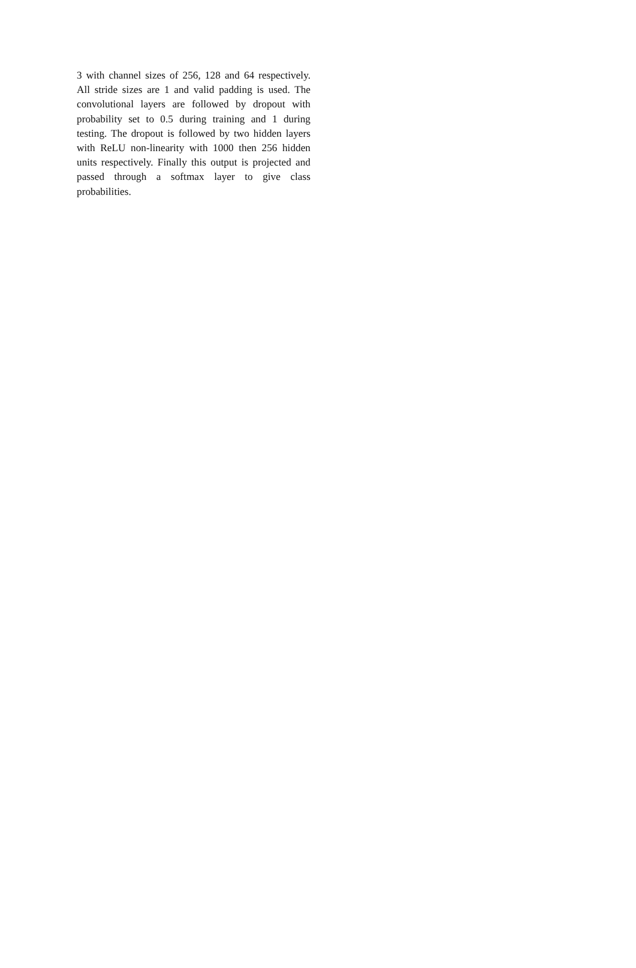3 with channel sizes of 256, 128 and 64 respectively. All stride sizes are 1 and valid padding is used. The convolutional layers are followed by dropout with probability set to 0.5 during training and 1 during testing. The dropout is followed by two hidden layers with ReLU non-linearity with 1000 then 256 hidden units respectively. Finally this output is projected and passed through a softmax layer to give class probabilities.